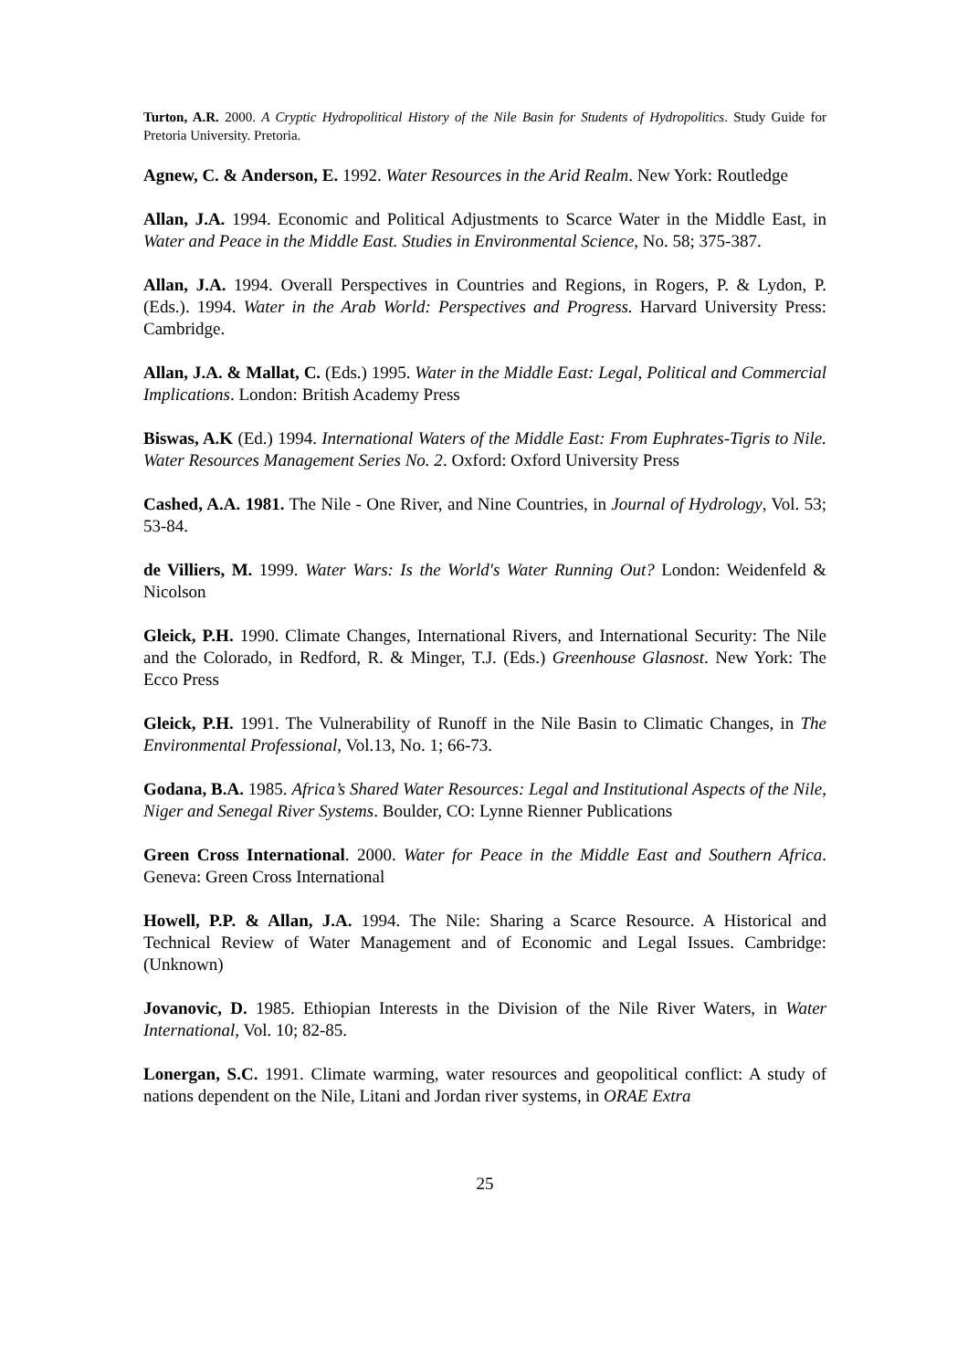Turton, A.R. 2000. A Cryptic Hydropolitical History of the Nile Basin for Students of Hydropolitics. Study Guide for Pretoria University. Pretoria.
Agnew, C. & Anderson, E. 1992. Water Resources in the Arid Realm. New York: Routledge
Allan, J.A. 1994. Economic and Political Adjustments to Scarce Water in the Middle East, in Water and Peace in the Middle East. Studies in Environmental Science, No. 58; 375-387.
Allan, J.A. 1994. Overall Perspectives in Countries and Regions, in Rogers, P. & Lydon, P. (Eds.). 1994. Water in the Arab World: Perspectives and Progress. Harvard University Press: Cambridge.
Allan, J.A. & Mallat, C. (Eds.) 1995. Water in the Middle East: Legal, Political and Commercial Implications. London: British Academy Press
Biswas, A.K (Ed.) 1994. International Waters of the Middle East: From Euphrates-Tigris to Nile. Water Resources Management Series No. 2. Oxford: Oxford University Press
Cashed, A.A. 1981. The Nile - One River, and Nine Countries, in Journal of Hydrology, Vol. 53; 53-84.
de Villiers, M. 1999. Water Wars: Is the World's Water Running Out? London: Weidenfeld & Nicolson
Gleick, P.H. 1990. Climate Changes, International Rivers, and International Security: The Nile and the Colorado, in Redford, R. & Minger, T.J. (Eds.) Greenhouse Glasnost. New York: The Ecco Press
Gleick, P.H. 1991. The Vulnerability of Runoff in the Nile Basin to Climatic Changes, in The Environmental Professional, Vol.13, No. 1; 66-73.
Godana, B.A. 1985. Africa’s Shared Water Resources: Legal and Institutional Aspects of the Nile, Niger and Senegal River Systems. Boulder, CO: Lynne Rienner Publications
Green Cross International. 2000. Water for Peace in the Middle East and Southern Africa. Geneva: Green Cross International
Howell, P.P. & Allan, J.A. 1994. The Nile: Sharing a Scarce Resource. A Historical and Technical Review of Water Management and of Economic and Legal Issues. Cambridge: (Unknown)
Jovanovic, D. 1985. Ethiopian Interests in the Division of the Nile River Waters, in Water International, Vol. 10; 82-85.
Lonergan, S.C. 1991. Climate warming, water resources and geopolitical conflict: A study of nations dependent on the Nile, Litani and Jordan river systems, in ORAE Extra
25